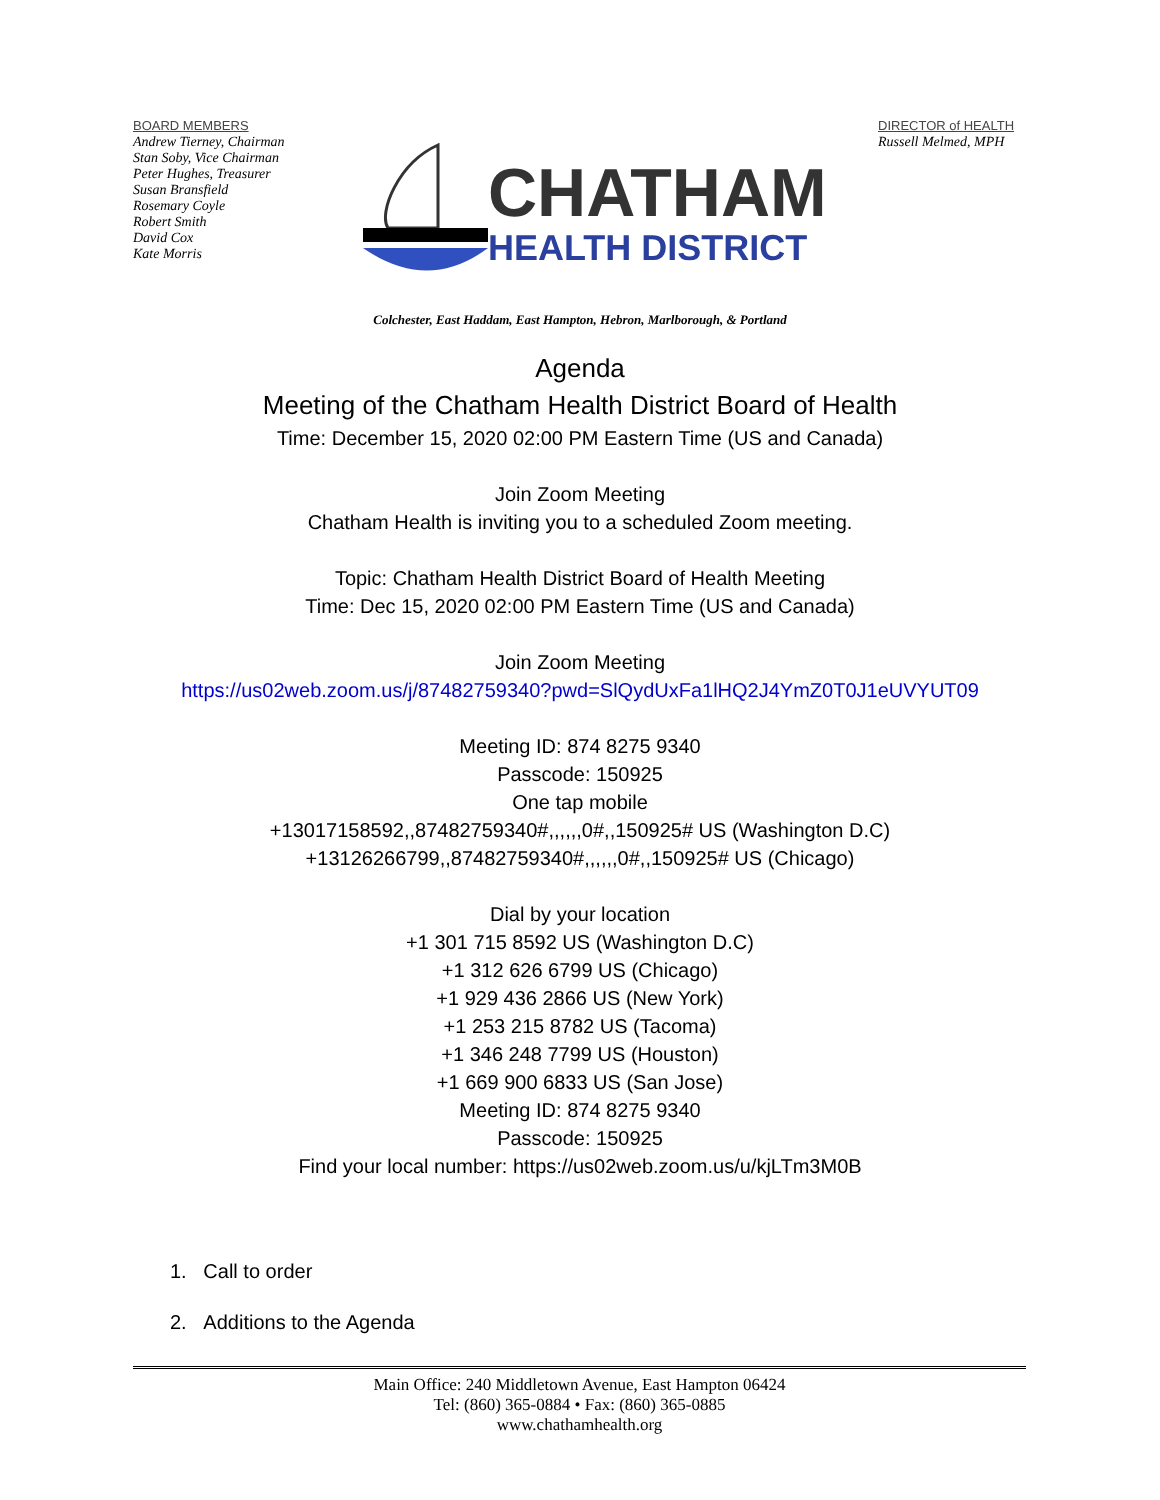BOARD MEMBERS
Andrew Tierney, Chairman
Stan Soby, Vice Chairman
Peter Hughes, Treasurer
Susan Bransfield
Rosemary Coyle
Robert Smith
David Cox
Kate Morris
CHATHAM
HEALTH DISTRICT
DIRECTOR of HEALTH
Russell Melmed, MPH
Colchester, East Haddam, East Hampton, Hebron, Marlborough, & Portland
Agenda
Meeting of the Chatham Health District Board of Health
Time: December 15, 2020 02:00 PM Eastern Time (US and Canada)
Join Zoom Meeting
Chatham Health is inviting you to a scheduled Zoom meeting.
Topic: Chatham Health District Board of Health Meeting
Time: Dec 15, 2020 02:00 PM Eastern Time (US and Canada)
Join Zoom Meeting
https://us02web.zoom.us/j/87482759340?pwd=SlQydUxFa1lHQ2J4YmZ0T0J1eUVYUT09
Meeting ID: 874 8275 9340
Passcode: 150925
One tap mobile
+13017158592,,87482759340#,,,,,,0#,,150925# US (Washington D.C)
+13126266799,,87482759340#,,,,,,0#,,150925# US (Chicago)
Dial by your location
+1 301 715 8592 US (Washington D.C)
+1 312 626 6799 US (Chicago)
+1 929 436 2866 US (New York)
+1 253 215 8782 US (Tacoma)
+1 346 248 7799 US (Houston)
+1 669 900 6833 US (San Jose)
Meeting ID: 874 8275 9340
Passcode: 150925
Find your local number: https://us02web.zoom.us/u/kjLTm3M0B
1. Call to order
2. Additions to the Agenda
Main Office: 240 Middletown Avenue, East Hampton 06424
Tel: (860) 365-0884 • Fax: (860) 365-0885
www.chathamhealth.org